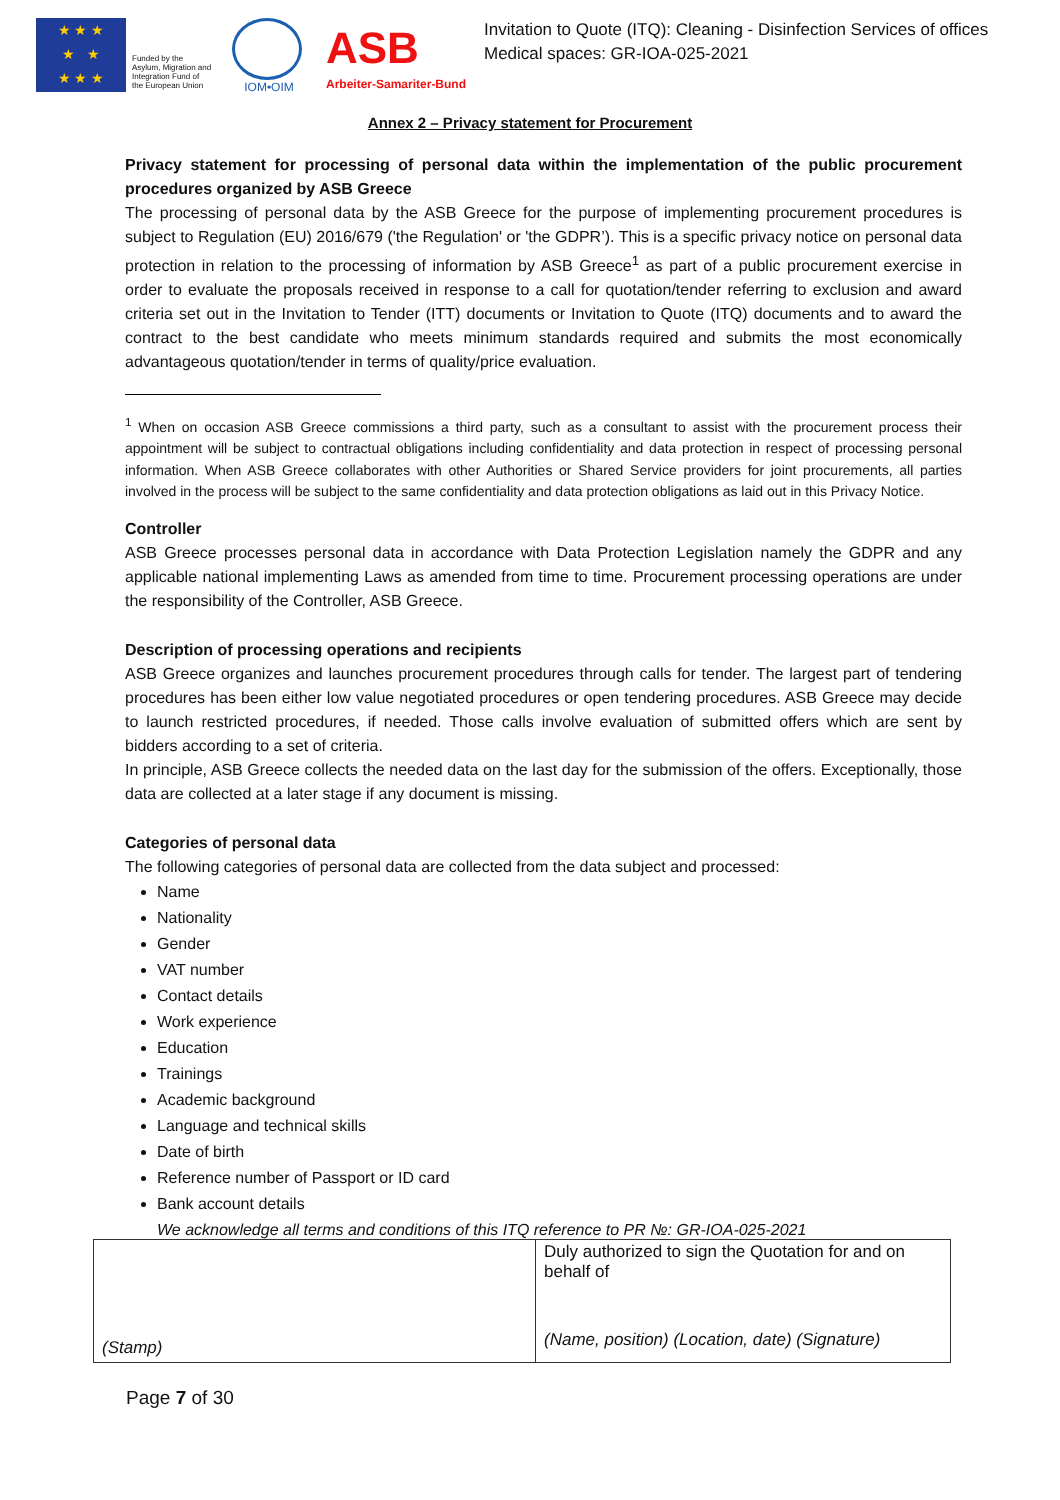★ ★ ★
★ ★
★ ★ ★
Funded by the Asylum, Migration and Integration Fund of the European Union
IOM•OIM
ASB
Arbeiter-Samariter-Bund
Invitation to Quote (ITQ): Cleaning - Disinfection Services of offices Medical spaces: GR-IOA-025-2021
Annex 2 – Privacy statement for Procurement
Privacy statement for processing of personal data within the implementation of the public procurement procedures organized by ASB Greece
The processing of personal data by the ASB Greece for the purpose of implementing procurement procedures is subject to Regulation (EU) 2016/679 ('the Regulation' or 'the GDPR’). This is a specific privacy notice on personal data protection in relation to the processing of information by ASB Greece<sup>1</sup> as part of a public procurement exercise in order to evaluate the proposals received in response to a call for quotation/tender referring to exclusion and award criteria set out in the Invitation to Tender (ITT) documents or Invitation to Quote (ITQ) documents and to award the contract to the best candidate who meets minimum standards required and submits the most economically advantageous quotation/tender in terms of quality/price evaluation.
<sup>1</sup> When on occasion ASB Greece commissions a third party, such as a consultant to assist with the procurement process their appointment will be subject to contractual obligations including confidentiality and data protection in respect of processing personal information. When ASB Greece collaborates with other Authorities or Shared Service providers for joint procurements, all parties involved in the process will be subject to the same confidentiality and data protection obligations as laid out in this Privacy Notice.
Controller
ASB Greece processes personal data in accordance with Data Protection Legislation namely the GDPR and any applicable national implementing Laws as amended from time to time. Procurement processing operations are under the responsibility of the Controller, ASB Greece.
Description of processing operations and recipients
ASB Greece organizes and launches procurement procedures through calls for tender. The largest part of tendering procedures has been either low value negotiated procedures or open tendering procedures. ASB Greece may decide to launch restricted procedures, if needed. Those calls involve evaluation of submitted offers which are sent by bidders according to a set of criteria.
In principle, ASB Greece collects the needed data on the last day for the submission of the offers. Exceptionally, those data are collected at a later stage if any document is missing.
Categories of personal data
The following categories of personal data are collected from the data subject and processed:
Name
Nationality
Gender
VAT number
Contact details
Work experience
Education
Trainings
Academic background
Language and technical skills
Date of birth
Reference number of Passport or ID card
Bank account details
We acknowledge all terms and conditions of this ITQ reference to PR №: GR-IOA-025-2021
| (Stamp) | Duly authorized to sign the Quotation for and on behalf of (Name, position) (Location, date) (Signature) |
Page 7 of 30